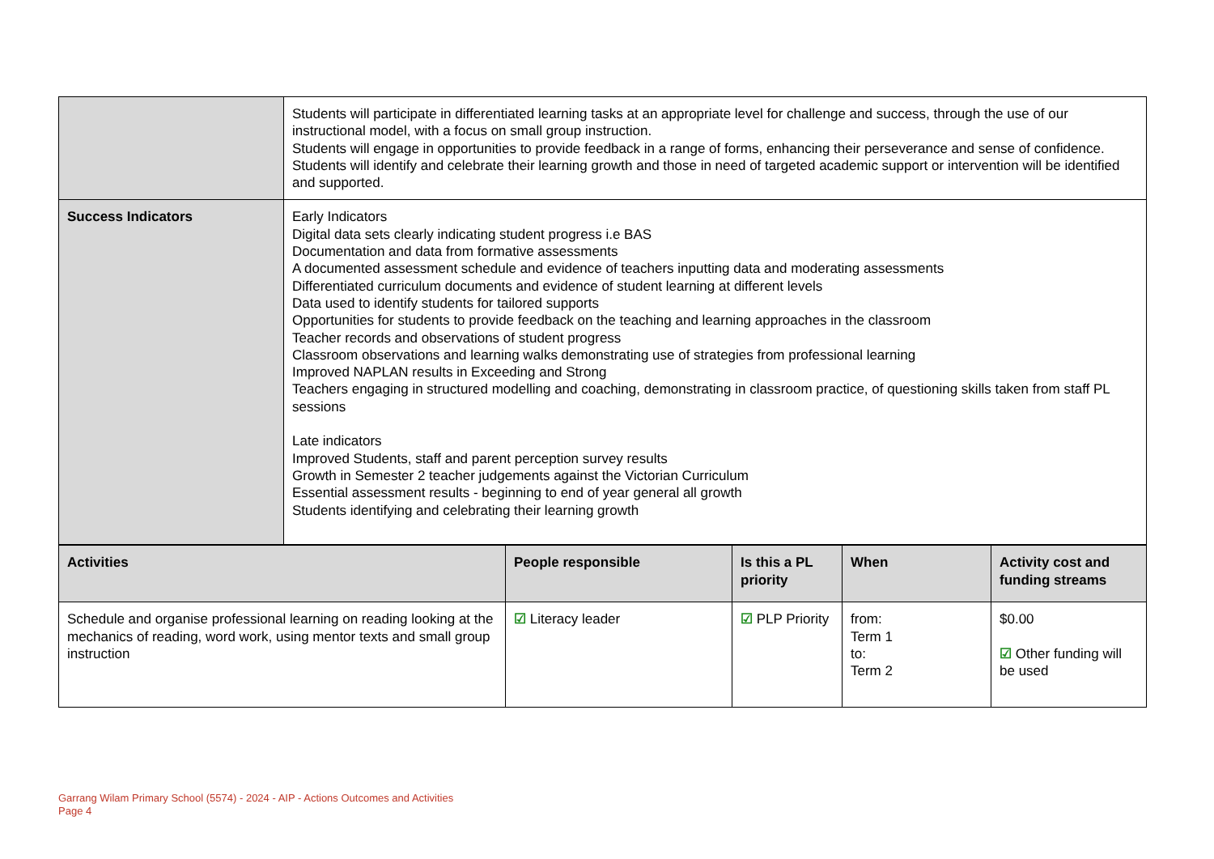| | Students will participate in differentiated learning tasks at an appropriate level for challenge and success, through the use of our instructional model, with a focus on small group instruction. Students will engage in opportunities to provide feedback in a range of forms, enhancing their perseverance and sense of confidence. Students will identify and celebrate their learning growth and those in need of targeted academic support or intervention will be identified and supported. |
| Success Indicators | Early Indicators Digital data sets clearly indicating student progress i.e BAS Documentation and data from formative assessments A documented assessment schedule and evidence of teachers inputting data and moderating assessments Differentiated curriculum documents and evidence of student learning at different levels Data used to identify students for tailored supports Opportunities for students to provide feedback on the teaching and learning approaches in the classroom Teacher records and observations of student progress Classroom observations and learning walks demonstrating use of strategies from professional learning Improved NAPLAN results in Exceeding and Strong Teachers engaging in structured modelling and coaching, demonstrating in classroom practice, of questioning skills taken from staff PL sessions Late indicators Improved Students, staff and parent perception survey results Growth in Semester 2 teacher judgements against the Victorian Curriculum Essential assessment results - beginning to end of year general all growth Students identifying and celebrating their learning growth |
| Activities | People responsible | Is this a PL priority | When | Activity cost and funding streams |
| --- | --- | --- | --- | --- |
| Schedule and organise professional learning on reading looking at the mechanics of reading, word work, using mentor texts and small group instruction | ☑ Literacy leader | ☑ PLP Priority | from: Term 1 to: Term 2 | $0.00 ☑ Other funding will be used |
Garrang Wilam Primary School (5574) - 2024 - AIP - Actions Outcomes and Activities
Page 4